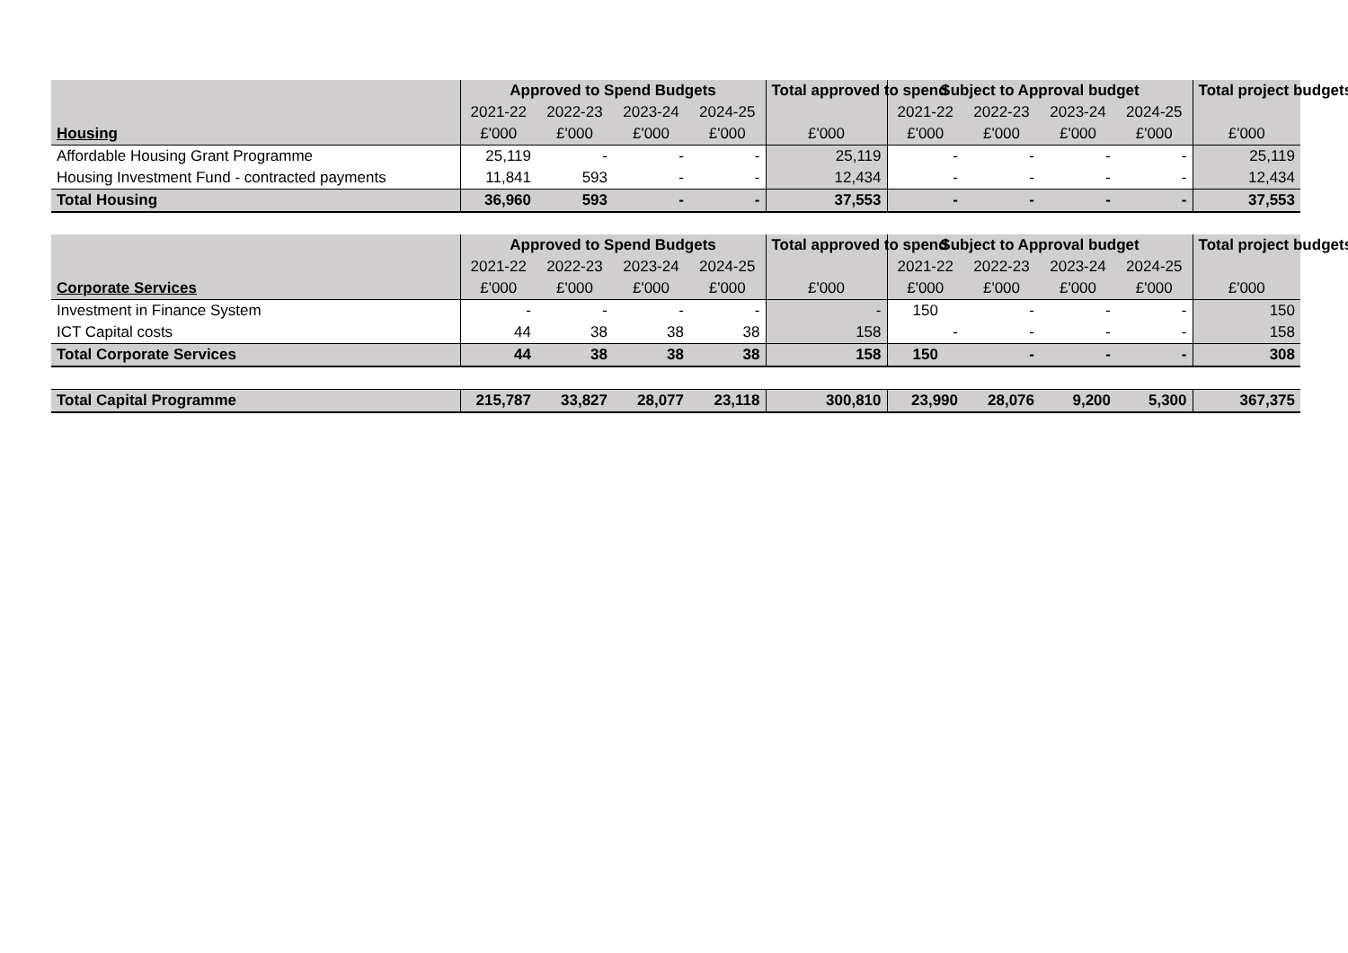| | Approved to Spend Budgets | | | | Total approved to spend | Subject to Approval budget | | | | Total project budgets |
| --- | --- | --- | --- | --- | --- | --- | --- | --- | --- | --- |
| | 2021-22 | 2022-23 | 2023-24 | 2024-25 | | 2021-22 | 2022-23 | 2023-24 | 2024-25 | |
| Housing | £'000 | £'000 | £'000 | £'000 | £'000 | £'000 | £'000 | £'000 | £'000 | £'000 |
| Affordable Housing Grant Programme | 25,119 | - | - | - | 25,119 | - | - | - | - | 25,119 |
| Housing Investment Fund - contracted payments | 11,841 | 593 | - | - | 12,434 | - | - | - | - | 12,434 |
| Total Housing | 36,960 | 593 | - | - | 37,553 | - | - | - | - | 37,553 |
| | Approved to Spend Budgets | | | | Total approved to spend | Subject to Approval budget | | | | Total project budgets |
| | 2021-22 | 2022-23 | 2023-24 | 2024-25 | | 2021-22 | 2022-23 | 2023-24 | 2024-25 | |
| Corporate Services | £'000 | £'000 | £'000 | £'000 | £'000 | £'000 | £'000 | £'000 | £'000 | £'000 |
| Investment in Finance System | - | - | - | - | - | 150 | - | - | - | 150 |
| ICT Capital costs | 44 | 38 | 38 | 38 | 158 | - | - | - | - | 158 |
| Total Corporate Services | 44 | 38 | 38 | 38 | 158 | 150 | - | - | - | 308 |
| Total Capital Programme | 215,787 | 33,827 | 28,077 | 23,118 | 300,810 | 23,990 | 28,076 | 9,200 | 5,300 | 367,375 |